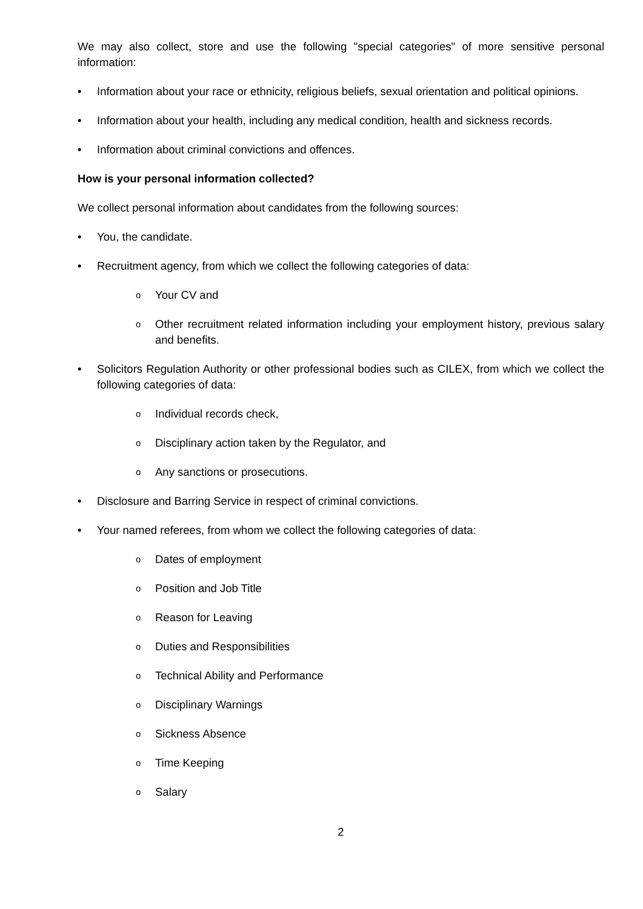We may also collect, store and use the following "special categories" of more sensitive personal information:
• Information about your race or ethnicity, religious beliefs, sexual orientation and political opinions.
• Information about your health, including any medical condition, health and sickness records.
• Information about criminal convictions and offences.
How is your personal information collected?
We collect personal information about candidates from the following sources:
• You, the candidate.
• Recruitment agency, from which we collect the following categories of data:
o Your CV and
o Other recruitment related information including your employment history, previous salary and benefits.
• Solicitors Regulation Authority or other professional bodies such as CILEX, from which we collect the following categories of data:
o Individual records check,
o Disciplinary action taken by the Regulator, and
o Any sanctions or prosecutions.
• Disclosure and Barring Service in respect of criminal convictions.
• Your named referees, from whom we collect the following categories of data:
o Dates of employment
o Position and Job Title
o Reason for Leaving
o Duties and Responsibilities
o Technical Ability and Performance
o Disciplinary Warnings
o Sickness Absence
o Time Keeping
o Salary
2